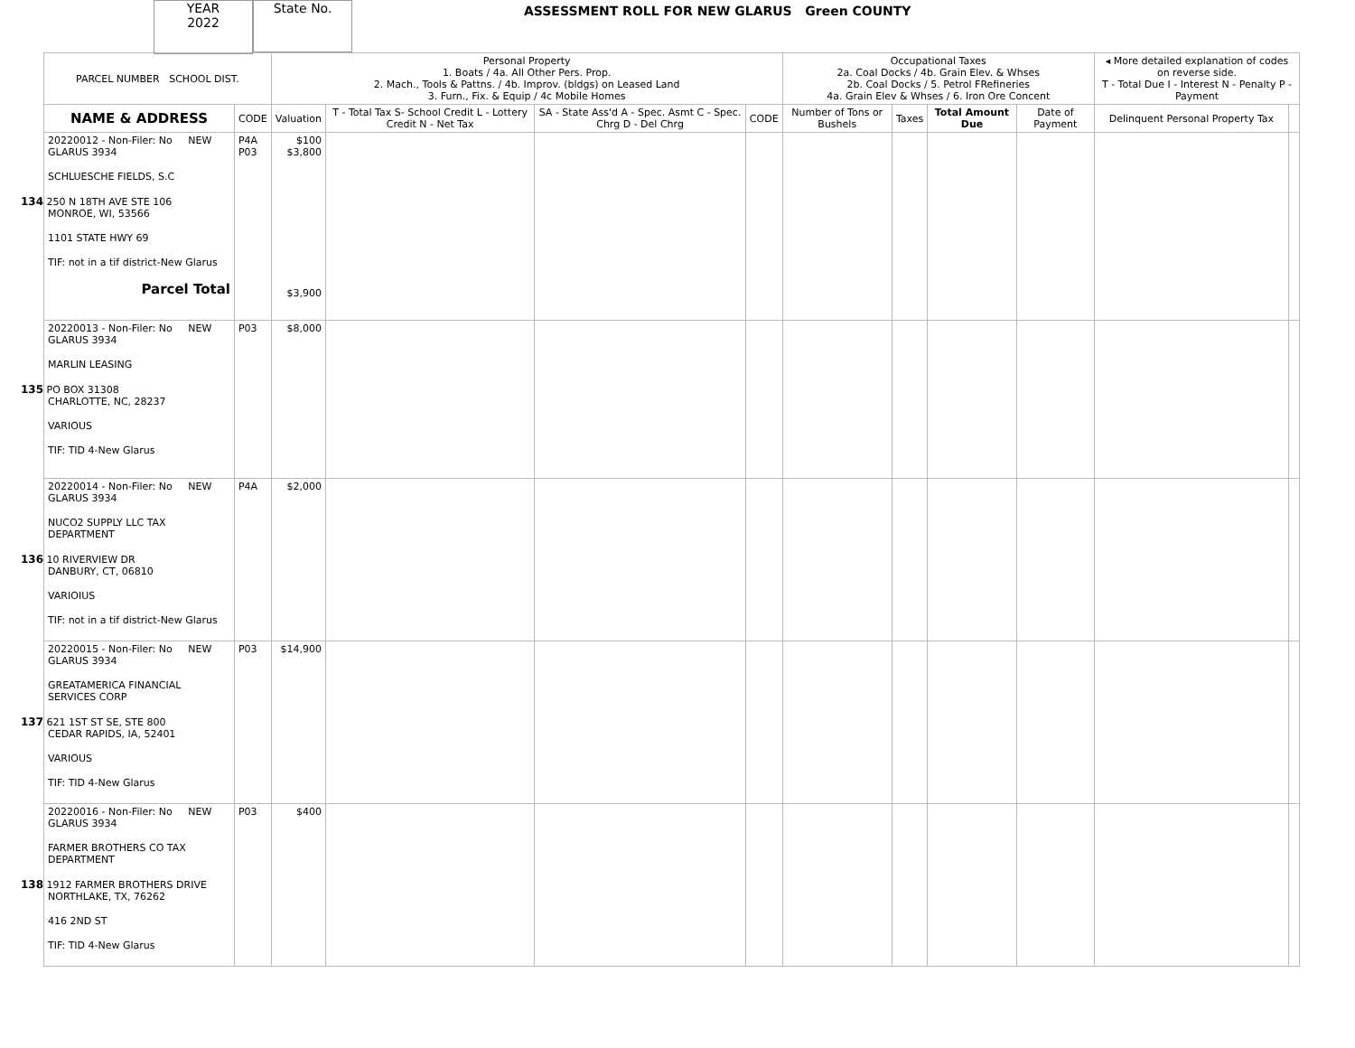YEAR
2022
State No.
ASSESSMENT ROLL FOR NEW GLARUS Green COUNTY
| PARCEL NUMBER SCHOOL DIST. | | Personal Property 1. Boats / 4a. All Other Pers. Prop. 2. Mach., Tools & Pattns. / 4b. Improv. (bldgs) on Leased Land 3. Furn., Fix. & Equip / 4c Mobile Homes | | | | Occupational Taxes 2a. Coal Docks / 4b. Grain Elev. & Whses 2b. Coal Docks / 5. Petrol FRefineries 4a. Grain Elev & Whses / 6. Iron Ore Concent | | | | ◂ More detailed explanation of codes on reverse side. T - Total Due I - Interest N - Penalty P - Payment | |
| --- | --- | --- | --- | --- | --- | --- | --- | --- | --- | --- | --- |
| NAME & ADDRESS | CODE | Valuation | T - Total Tax S- School Credit L - Lottery Credit N - Net Tax | SA - State Ass'd A - Spec. Asmt C - Spec. Chrg D - Del Chrg | CODE | Number of Tons or Bushels | Taxes | Total Amount Due | Date of Payment | Delinquent Personal Property Tax | |
| 20220012 - Non-Filer: No NEW GLARUS 3934 SCHLUESCHE FIELDS, S.C 134 250 N 18TH AVE STE 106 MONROE, WI, 53566 1101 STATE HWY 69 TIF: not in a tif district-New Glarus Parcel Total | P4A P03 | $100 $3,800 $3,900 | | | | | | | | | |
| 20220013 - Non-Filer: No NEW GLARUS 3934 MARLIN LEASING 135 PO BOX 31308 CHARLOTTE, NC, 28237 VARIOUS TIF: TID 4-New Glarus | P03 | $8,000 | | | | | | | | | |
| 20220014 - Non-Filer: No NEW GLARUS 3934 NUCO2 SUPPLY LLC TAX DEPARTMENT 136 10 RIVERVIEW DR DANBURY, CT, 06810 VARIOIUS TIF: not in a tif district-New Glarus | P4A | $2,000 | | | | | | | | | |
| 20220015 - Non-Filer: No NEW GLARUS 3934 GREATAMERICA FINANCIAL SERVICES CORP 137 621 1ST ST SE, STE 800 CEDAR RAPIDS, IA, 52401 VARIOUS TIF: TID 4-New Glarus | P03 | $14,900 | | | | | | | | | |
| 20220016 - Non-Filer: No NEW GLARUS 3934 FARMER BROTHERS CO TAX DEPARTMENT 138 1912 FARMER BROTHERS DRIVE NORTHLAKE, TX, 76262 416 2ND ST TIF: TID 4-New Glarus | P03 | $400 | | | | | | | | | |